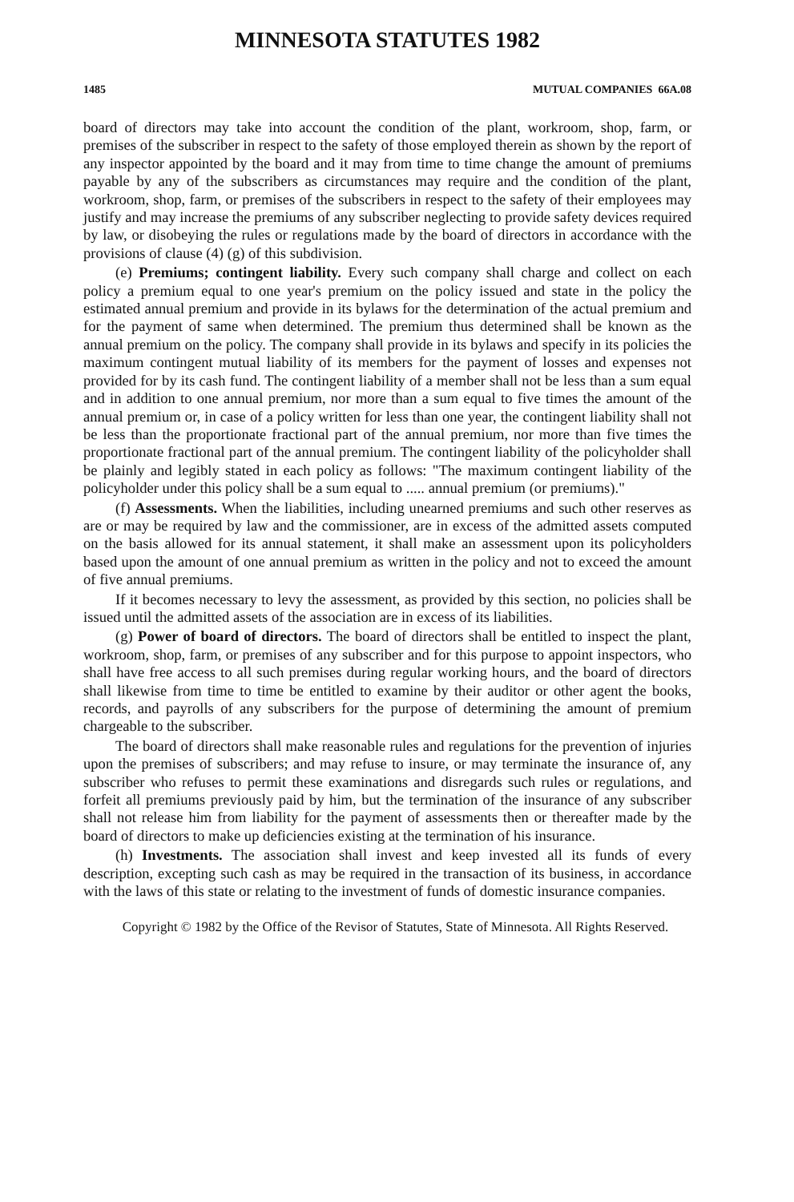MINNESOTA STATUTES 1982
1485 MUTUAL COMPANIES 66A.08
board of directors may take into account the condition of the plant, workroom, shop, farm, or premises of the subscriber in respect to the safety of those employed therein as shown by the report of any inspector appointed by the board and it may from time to time change the amount of premiums payable by any of the subscribers as circumstances may require and the condition of the plant, workroom, shop, farm, or premises of the subscribers in respect to the safety of their employees may justify and may increase the premiums of any subscriber neglecting to provide safety devices required by law, or disobeying the rules or regulations made by the board of directors in accordance with the provisions of clause (4) (g) of this subdivision.
(e) Premiums; contingent liability. Every such company shall charge and collect on each policy a premium equal to one year's premium on the policy issued and state in the policy the estimated annual premium and provide in its bylaws for the determination of the actual premium and for the payment of same when determined. The premium thus determined shall be known as the annual premium on the policy. The company shall provide in its bylaws and specify in its policies the maximum contingent mutual liability of its members for the payment of losses and expenses not provided for by its cash fund. The contingent liability of a member shall not be less than a sum equal and in addition to one annual premium, nor more than a sum equal to five times the amount of the annual premium or, in case of a policy written for less than one year, the contingent liability shall not be less than the proportionate fractional part of the annual premium, nor more than five times the proportionate fractional part of the annual premium. The contingent liability of the policyholder shall be plainly and legibly stated in each policy as follows: "The maximum contingent liability of the policyholder under this policy shall be a sum equal to ..... annual premium (or premiums)."
(f) Assessments. When the liabilities, including unearned premiums and such other reserves as are or may be required by law and the commissioner, are in excess of the admitted assets computed on the basis allowed for its annual statement, it shall make an assessment upon its policyholders based upon the amount of one annual premium as written in the policy and not to exceed the amount of five annual premiums.
If it becomes necessary to levy the assessment, as provided by this section, no policies shall be issued until the admitted assets of the association are in excess of its liabilities.
(g) Power of board of directors. The board of directors shall be entitled to inspect the plant, workroom, shop, farm, or premises of any subscriber and for this purpose to appoint inspectors, who shall have free access to all such premises during regular working hours, and the board of directors shall likewise from time to time be entitled to examine by their auditor or other agent the books, records, and payrolls of any subscribers for the purpose of determining the amount of premium chargeable to the subscriber.
The board of directors shall make reasonable rules and regulations for the prevention of injuries upon the premises of subscribers; and may refuse to insure, or may terminate the insurance of, any subscriber who refuses to permit these examinations and disregards such rules or regulations, and forfeit all premiums previously paid by him, but the termination of the insurance of any subscriber shall not release him from liability for the payment of assessments then or thereafter made by the board of directors to make up deficiencies existing at the termination of his insurance.
(h) Investments. The association shall invest and keep invested all its funds of every description, excepting such cash as may be required in the transaction of its business, in accordance with the laws of this state or relating to the investment of funds of domestic insurance companies.
Copyright © 1982 by the Office of the Revisor of Statutes, State of Minnesota. All Rights Reserved.